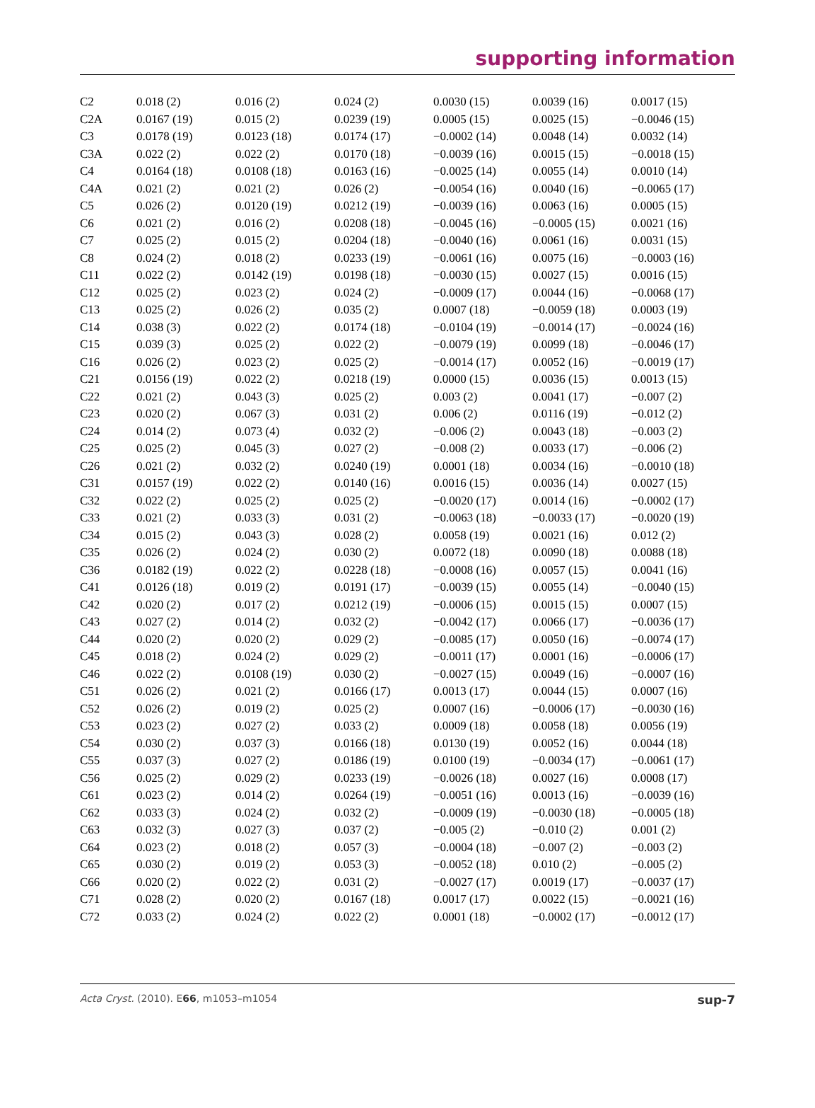supporting information
| C2 | 0.018 (2) | 0.016 (2) | 0.024 (2) | 0.0030 (15) | 0.0039 (16) | 0.0017 (15) |
| C2A | 0.0167 (19) | 0.015 (2) | 0.0239 (19) | 0.0005 (15) | 0.0025 (15) | −0.0046 (15) |
| C3 | 0.0178 (19) | 0.0123 (18) | 0.0174 (17) | −0.0002 (14) | 0.0048 (14) | 0.0032 (14) |
| C3A | 0.022 (2) | 0.022 (2) | 0.0170 (18) | −0.0039 (16) | 0.0015 (15) | −0.0018 (15) |
| C4 | 0.0164 (18) | 0.0108 (18) | 0.0163 (16) | −0.0025 (14) | 0.0055 (14) | 0.0010 (14) |
| C4A | 0.021 (2) | 0.021 (2) | 0.026 (2) | −0.0054 (16) | 0.0040 (16) | −0.0065 (17) |
| C5 | 0.026 (2) | 0.0120 (19) | 0.0212 (19) | −0.0039 (16) | 0.0063 (16) | 0.0005 (15) |
| C6 | 0.021 (2) | 0.016 (2) | 0.0208 (18) | −0.0045 (16) | −0.0005 (15) | 0.0021 (16) |
| C7 | 0.025 (2) | 0.015 (2) | 0.0204 (18) | −0.0040 (16) | 0.0061 (16) | 0.0031 (15) |
| C8 | 0.024 (2) | 0.018 (2) | 0.0233 (19) | −0.0061 (16) | 0.0075 (16) | −0.0003 (16) |
| C11 | 0.022 (2) | 0.0142 (19) | 0.0198 (18) | −0.0030 (15) | 0.0027 (15) | 0.0016 (15) |
| C12 | 0.025 (2) | 0.023 (2) | 0.024 (2) | −0.0009 (17) | 0.0044 (16) | −0.0068 (17) |
| C13 | 0.025 (2) | 0.026 (2) | 0.035 (2) | 0.0007 (18) | −0.0059 (18) | 0.0003 (19) |
| C14 | 0.038 (3) | 0.022 (2) | 0.0174 (18) | −0.0104 (19) | −0.0014 (17) | −0.0024 (16) |
| C15 | 0.039 (3) | 0.025 (2) | 0.022 (2) | −0.0079 (19) | 0.0099 (18) | −0.0046 (17) |
| C16 | 0.026 (2) | 0.023 (2) | 0.025 (2) | −0.0014 (17) | 0.0052 (16) | −0.0019 (17) |
| C21 | 0.0156 (19) | 0.022 (2) | 0.0218 (19) | 0.0000 (15) | 0.0036 (15) | 0.0013 (15) |
| C22 | 0.021 (2) | 0.043 (3) | 0.025 (2) | 0.003 (2) | 0.0041 (17) | −0.007 (2) |
| C23 | 0.020 (2) | 0.067 (3) | 0.031 (2) | 0.006 (2) | 0.0116 (19) | −0.012 (2) |
| C24 | 0.014 (2) | 0.073 (4) | 0.032 (2) | −0.006 (2) | 0.0043 (18) | −0.003 (2) |
| C25 | 0.025 (2) | 0.045 (3) | 0.027 (2) | −0.008 (2) | 0.0033 (17) | −0.006 (2) |
| C26 | 0.021 (2) | 0.032 (2) | 0.0240 (19) | 0.0001 (18) | 0.0034 (16) | −0.0010 (18) |
| C31 | 0.0157 (19) | 0.022 (2) | 0.0140 (16) | 0.0016 (15) | 0.0036 (14) | 0.0027 (15) |
| C32 | 0.022 (2) | 0.025 (2) | 0.025 (2) | −0.0020 (17) | 0.0014 (16) | −0.0002 (17) |
| C33 | 0.021 (2) | 0.033 (3) | 0.031 (2) | −0.0063 (18) | −0.0033 (17) | −0.0020 (19) |
| C34 | 0.015 (2) | 0.043 (3) | 0.028 (2) | 0.0058 (19) | 0.0021 (16) | 0.012 (2) |
| C35 | 0.026 (2) | 0.024 (2) | 0.030 (2) | 0.0072 (18) | 0.0090 (18) | 0.0088 (18) |
| C36 | 0.0182 (19) | 0.022 (2) | 0.0228 (18) | −0.0008 (16) | 0.0057 (15) | 0.0041 (16) |
| C41 | 0.0126 (18) | 0.019 (2) | 0.0191 (17) | −0.0039 (15) | 0.0055 (14) | −0.0040 (15) |
| C42 | 0.020 (2) | 0.017 (2) | 0.0212 (19) | −0.0006 (15) | 0.0015 (15) | 0.0007 (15) |
| C43 | 0.027 (2) | 0.014 (2) | 0.032 (2) | −0.0042 (17) | 0.0066 (17) | −0.0036 (17) |
| C44 | 0.020 (2) | 0.020 (2) | 0.029 (2) | −0.0085 (17) | 0.0050 (16) | −0.0074 (17) |
| C45 | 0.018 (2) | 0.024 (2) | 0.029 (2) | −0.0011 (17) | 0.0001 (16) | −0.0006 (17) |
| C46 | 0.022 (2) | 0.0108 (19) | 0.030 (2) | −0.0027 (15) | 0.0049 (16) | −0.0007 (16) |
| C51 | 0.026 (2) | 0.021 (2) | 0.0166 (17) | 0.0013 (17) | 0.0044 (15) | 0.0007 (16) |
| C52 | 0.026 (2) | 0.019 (2) | 0.025 (2) | 0.0007 (16) | −0.0006 (17) | −0.0030 (16) |
| C53 | 0.023 (2) | 0.027 (2) | 0.033 (2) | 0.0009 (18) | 0.0058 (18) | 0.0056 (19) |
| C54 | 0.030 (2) | 0.037 (3) | 0.0166 (18) | 0.0130 (19) | 0.0052 (16) | 0.0044 (18) |
| C55 | 0.037 (3) | 0.027 (2) | 0.0186 (19) | 0.0100 (19) | −0.0034 (17) | −0.0061 (17) |
| C56 | 0.025 (2) | 0.029 (2) | 0.0233 (19) | −0.0026 (18) | 0.0027 (16) | 0.0008 (17) |
| C61 | 0.023 (2) | 0.014 (2) | 0.0264 (19) | −0.0051 (16) | 0.0013 (16) | −0.0039 (16) |
| C62 | 0.033 (3) | 0.024 (2) | 0.032 (2) | −0.0009 (19) | −0.0030 (18) | −0.0005 (18) |
| C63 | 0.032 (3) | 0.027 (3) | 0.037 (2) | −0.005 (2) | −0.010 (2) | 0.001 (2) |
| C64 | 0.023 (2) | 0.018 (2) | 0.057 (3) | −0.0004 (18) | −0.007 (2) | −0.003 (2) |
| C65 | 0.030 (2) | 0.019 (2) | 0.053 (3) | −0.0052 (18) | 0.010 (2) | −0.005 (2) |
| C66 | 0.020 (2) | 0.022 (2) | 0.031 (2) | −0.0027 (17) | 0.0019 (17) | −0.0037 (17) |
| C71 | 0.028 (2) | 0.020 (2) | 0.0167 (18) | 0.0017 (17) | 0.0022 (15) | −0.0021 (16) |
| C72 | 0.033 (2) | 0.024 (2) | 0.022 (2) | 0.0001 (18) | −0.0002 (17) | −0.0012 (17) |
Acta Cryst. (2010). E66, m1053–m1054 sup-7